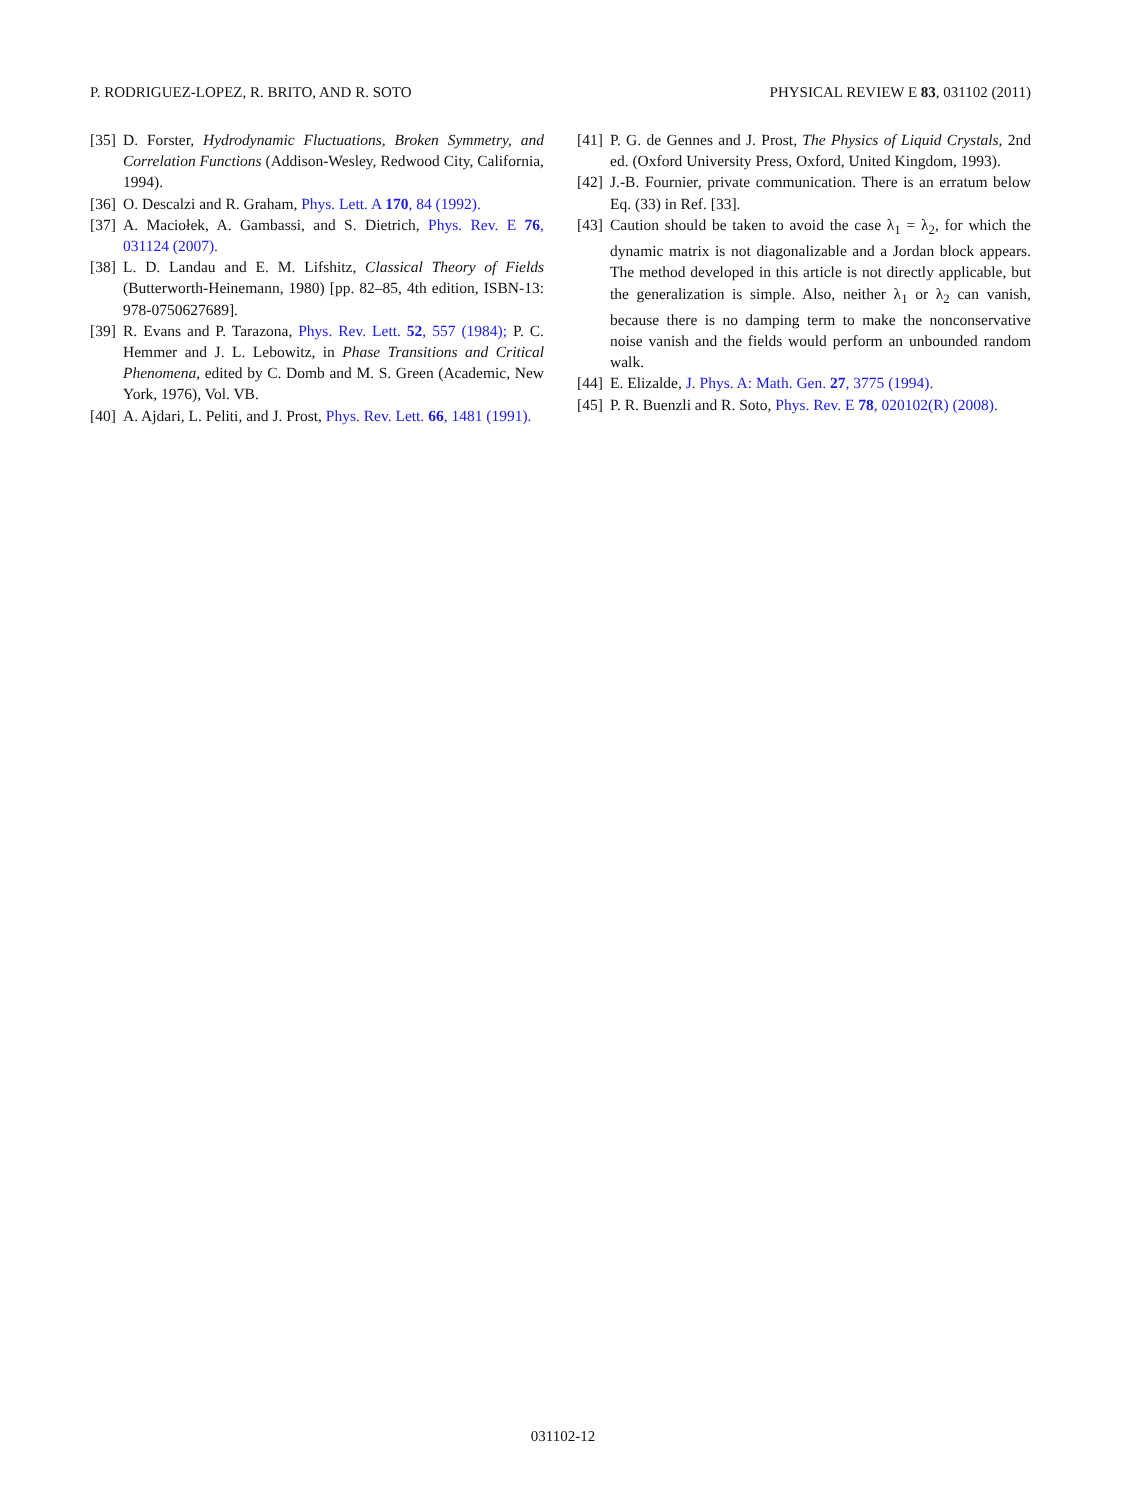P. RODRIGUEZ-LOPEZ, R. BRITO, AND R. SOTO PHYSICAL REVIEW E 83, 031102 (2011)
[35] D. Forster, Hydrodynamic Fluctuations, Broken Symmetry, and Correlation Functions (Addison-Wesley, Redwood City, California, 1994).
[36] O. Descalzi and R. Graham, Phys. Lett. A 170, 84 (1992).
[37] A. Maciołek, A. Gambassi, and S. Dietrich, Phys. Rev. E 76, 031124 (2007).
[38] L. D. Landau and E. M. Lifshitz, Classical Theory of Fields (Butterworth-Heinemann, 1980) [pp. 82–85, 4th edition, ISBN-13: 978-0750627689].
[39] R. Evans and P. Tarazona, Phys. Rev. Lett. 52, 557 (1984); P. C. Hemmer and J. L. Lebowitz, in Phase Transitions and Critical Phenomena, edited by C. Domb and M. S. Green (Academic, New York, 1976), Vol. VB.
[40] A. Ajdari, L. Peliti, and J. Prost, Phys. Rev. Lett. 66, 1481 (1991).
[41] P. G. de Gennes and J. Prost, The Physics of Liquid Crystals, 2nd ed. (Oxford University Press, Oxford, United Kingdom, 1993).
[42] J.-B. Fournier, private communication. There is an erratum below Eq. (33) in Ref. [33].
[43] Caution should be taken to avoid the case λ<sub>1</sub> = λ<sub>2</sub>, for which the dynamic matrix is not diagonalizable and a Jordan block appears. The method developed in this article is not directly applicable, but the generalization is simple. Also, neither λ<sub>1</sub> or λ<sub>2</sub> can vanish, because there is no damping term to make the nonconservative noise vanish and the fields would perform an unbounded random walk.
[44] E. Elizalde, J. Phys. A: Math. Gen. 27, 3775 (1994).
[45] P. R. Buenzli and R. Soto, Phys. Rev. E 78, 020102(R) (2008).
031102-12